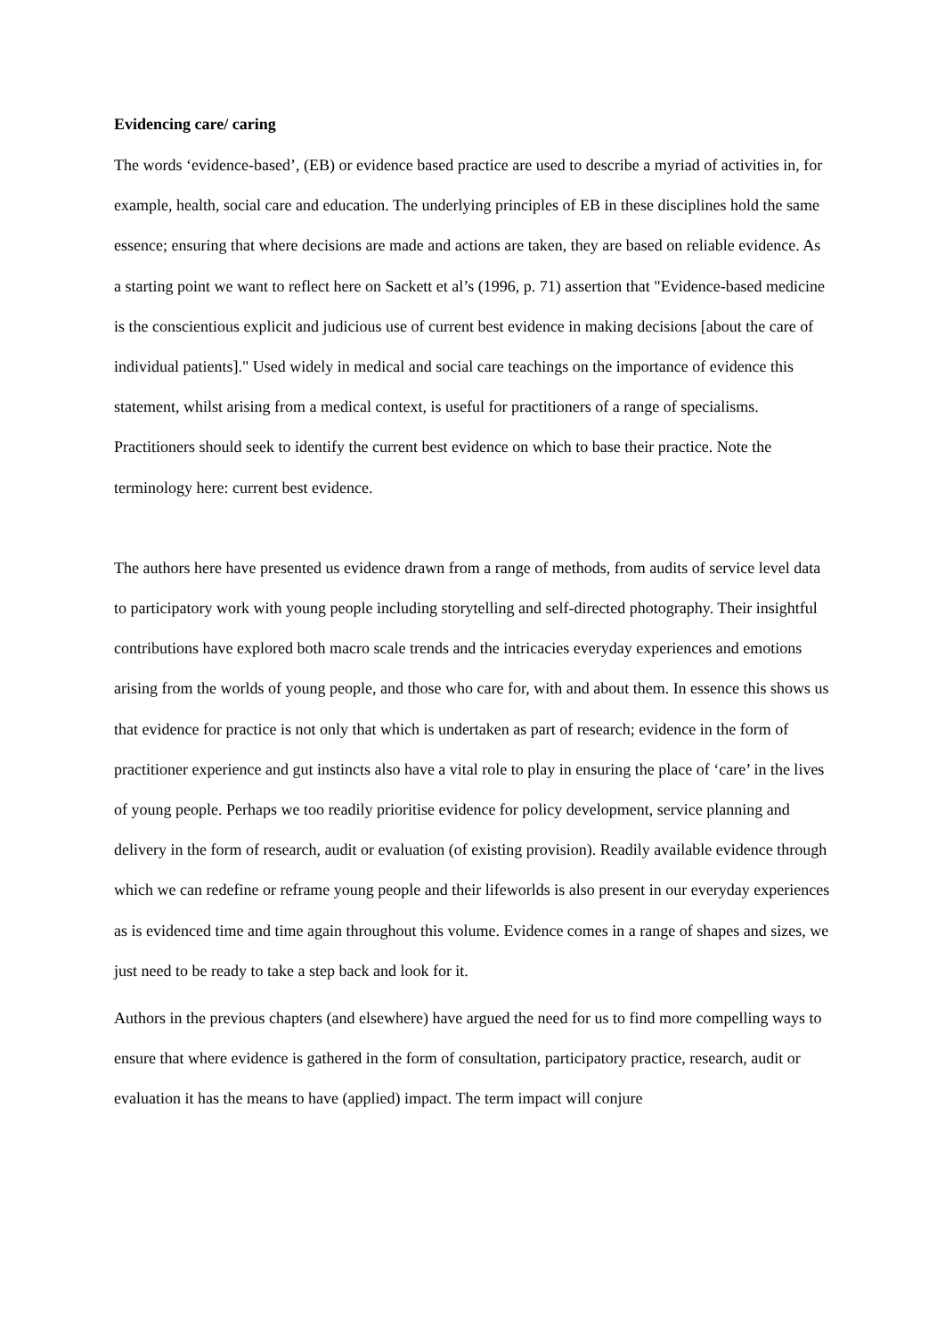Evidencing care/ caring
The words ‘evidence-based’, (EB) or evidence based practice are used to describe a myriad of activities in, for example, health, social care and education. The underlying principles of EB in these disciplines hold the same essence; ensuring that where decisions are made and actions are taken, they are based on reliable evidence. As a starting point we want to reflect here on Sackett et al’s (1996, p. 71) assertion that "Evidence-based medicine is the conscientious explicit and judicious use of current best evidence in making decisions [about the care of individual patients]." Used widely in medical and social care teachings on the importance of evidence this statement, whilst arising from a medical context, is useful for practitioners of a range of specialisms. Practitioners should seek to identify the current best evidence on which to base their practice. Note the terminology here: current best evidence.
The authors here have presented us evidence drawn from a range of methods, from audits of service level data to participatory work with young people including storytelling and self-directed photography. Their insightful contributions have explored both macro scale trends and the intricacies everyday experiences and emotions arising from the worlds of young people, and those who care for, with and about them. In essence this shows us that evidence for practice is not only that which is undertaken as part of research; evidence in the form of practitioner experience and gut instincts also have a vital role to play in ensuring the place of ‘care’ in the lives of young people. Perhaps we too readily prioritise evidence for policy development, service planning and delivery in the form of research, audit or evaluation (of existing provision). Readily available evidence through which we can redefine or reframe young people and their lifeworlds is also present in our everyday experiences as is evidenced time and time again throughout this volume. Evidence comes in a range of shapes and sizes, we just need to be ready to take a step back and look for it.
Authors in the previous chapters (and elsewhere) have argued the need for us to find more compelling ways to ensure that where evidence is gathered in the form of consultation, participatory practice, research, audit or evaluation it has the means to have (applied) impact. The term impact will conjure